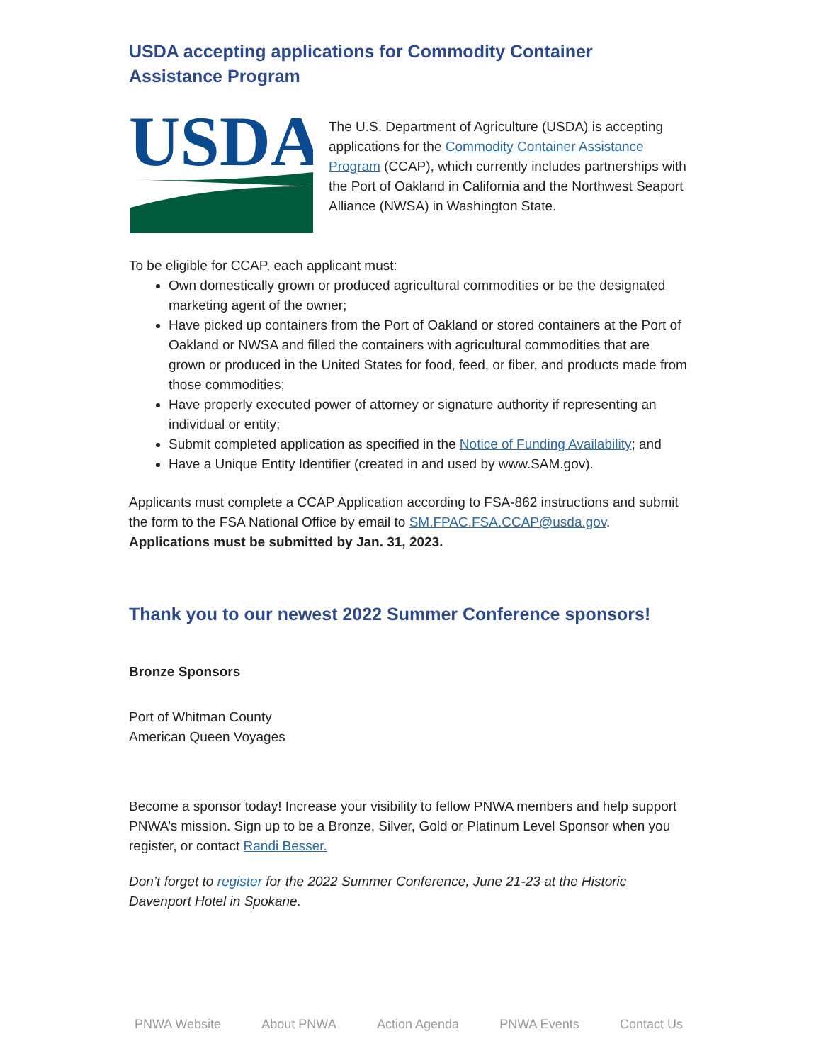USDA accepting applications for Commodity Container Assistance Program
USDA
The U.S. Department of Agriculture (USDA) is accepting applications for the Commodity Container Assistance Program (CCAP), which currently includes partnerships with the Port of Oakland in California and the Northwest Seaport Alliance (NWSA) in Washington State.
To be eligible for CCAP, each applicant must:
Own domestically grown or produced agricultural commodities or be the designated marketing agent of the owner;
Have picked up containers from the Port of Oakland or stored containers at the Port of Oakland or NWSA and filled the containers with agricultural commodities that are grown or produced in the United States for food, feed, or fiber, and products made from those commodities;
Have properly executed power of attorney or signature authority if representing an individual or entity;
Submit completed application as specified in the Notice of Funding Availability; and
Have a Unique Entity Identifier (created in and used by www.SAM.gov).
Applicants must complete a CCAP Application according to FSA-862 instructions and submit the form to the FSA National Office by email to SM.FPAC.FSA.CCAP@usda.gov. Applications must be submitted by Jan. 31, 2023.
Thank you to our newest 2022 Summer Conference sponsors!
Bronze Sponsors
Port of Whitman County
American Queen Voyages
Become a sponsor today! Increase your visibility to fellow PNWA members and help support PNWA’s mission. Sign up to be a Bronze, Silver, Gold or Platinum Level Sponsor when you register, or contact Randi Besser.
Don’t forget to register for the 2022 Summer Conference, June 21-23 at the Historic Davenport Hotel in Spokane.
PNWA Website About PNWA Action Agenda PNWA Events Contact Us